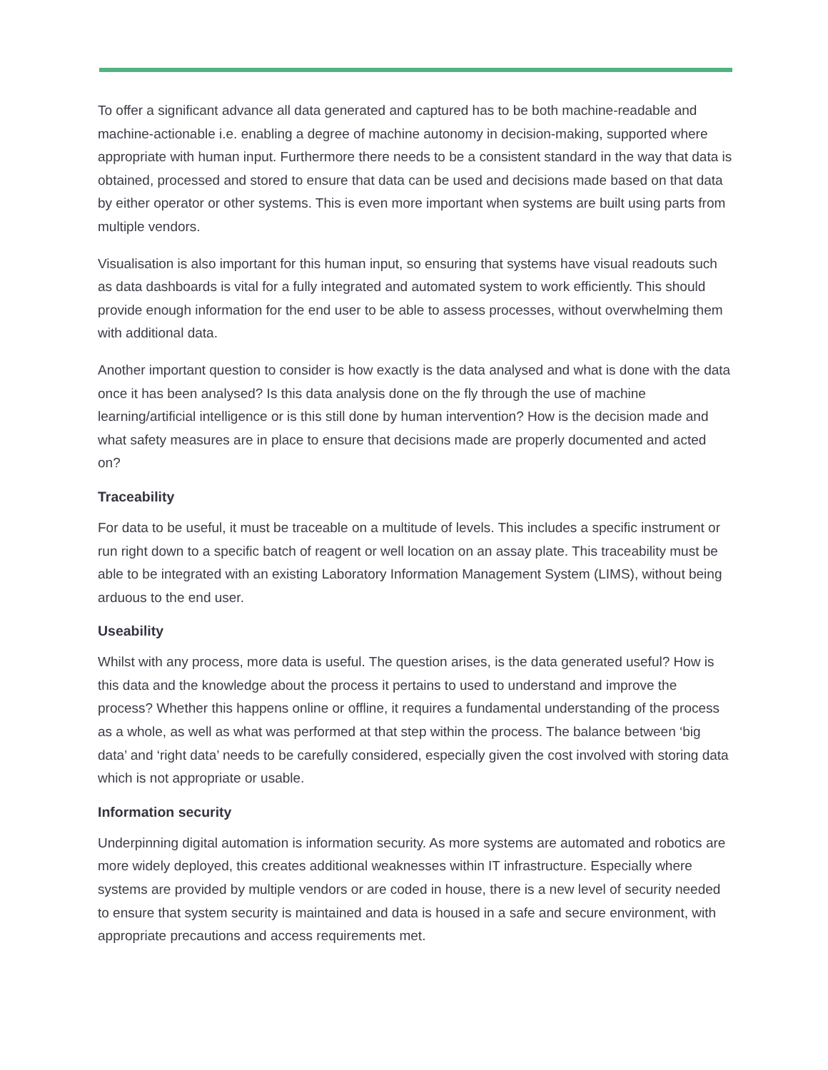To offer a significant advance all data generated and captured has to be both machine-readable and machine-actionable i.e. enabling a degree of machine autonomy in decision-making, supported where appropriate with human input. Furthermore there needs to be a consistent standard in the way that data is obtained, processed and stored to ensure that data can be used and decisions made based on that data by either operator or other systems. This is even more important when systems are built using parts from multiple vendors.
Visualisation is also important for this human input, so ensuring that systems have visual readouts such as data dashboards is vital for a fully integrated and automated system to work efficiently. This should provide enough information for the end user to be able to assess processes, without overwhelming them with additional data.
Another important question to consider is how exactly is the data analysed and what is done with the data once it has been analysed? Is this data analysis done on the fly through the use of machine learning/artificial intelligence or is this still done by human intervention? How is the decision made and what safety measures are in place to ensure that decisions made are properly documented and acted on?
Traceability
For data to be useful, it must be traceable on a multitude of levels. This includes a specific instrument or run right down to a specific batch of reagent or well location on an assay plate. This traceability must be able to be integrated with an existing Laboratory Information Management System (LIMS), without being arduous to the end user.
Useability
Whilst with any process, more data is useful. The question arises, is the data generated useful? How is this data and the knowledge about the process it pertains to used to understand and improve the process? Whether this happens online or offline, it requires a fundamental understanding of the process as a whole, as well as what was performed at that step within the process. The balance between ‘big data’ and ‘right data’ needs to be carefully considered, especially given the cost involved with storing data which is not appropriate or usable.
Information security
Underpinning digital automation is information security. As more systems are automated and robotics are more widely deployed, this creates additional weaknesses within IT infrastructure. Especially where systems are provided by multiple vendors or are coded in house, there is a new level of security needed to ensure that system security is maintained and data is housed in a safe and secure environment, with appropriate precautions and access requirements met.